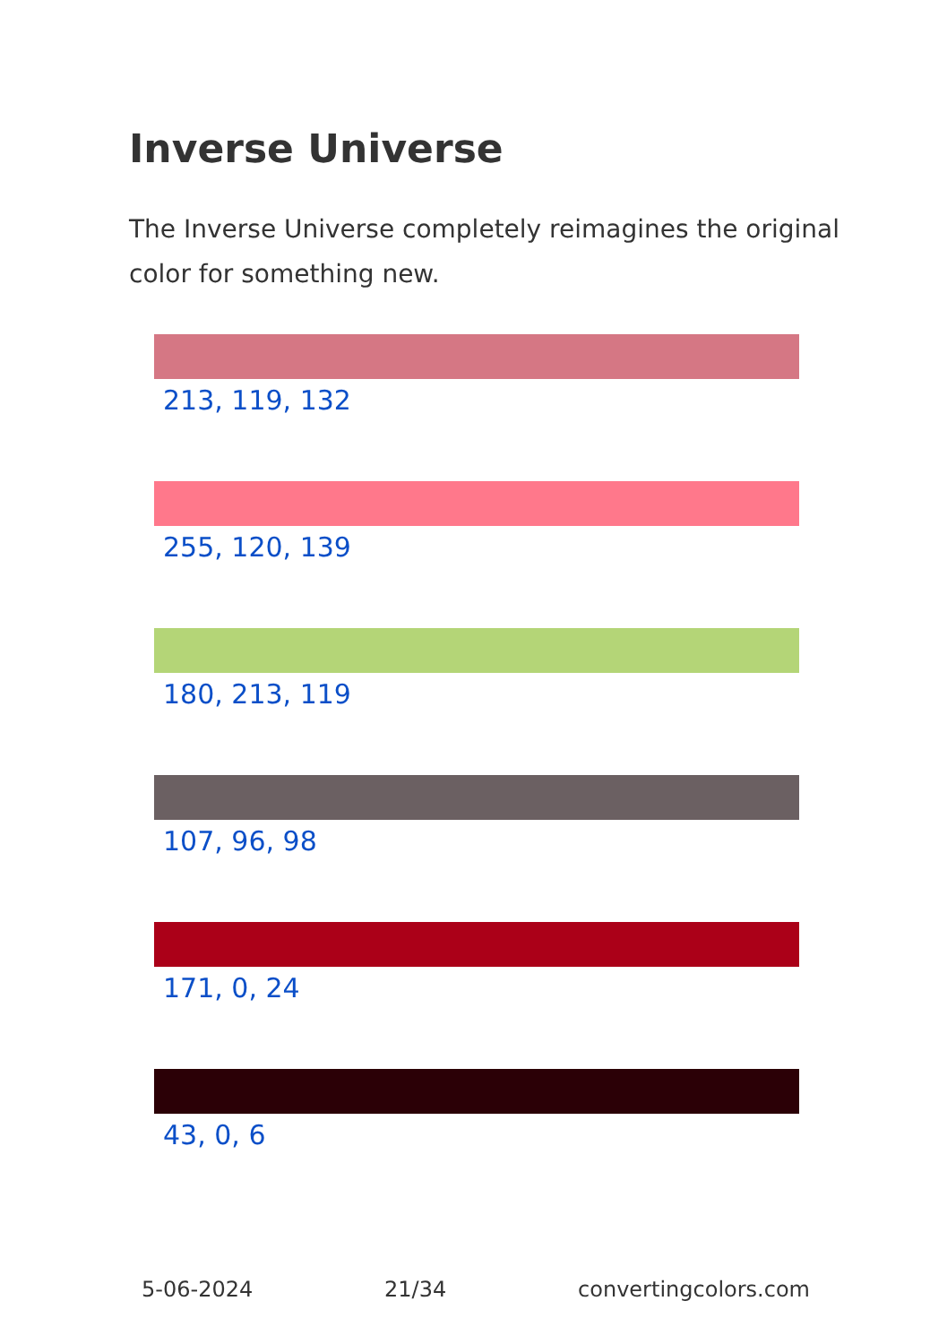Inverse Universe
The Inverse Universe completely reimagines the original color for something new.
213, 119, 132
255, 120, 139
180, 213, 119
107, 96, 98
171, 0, 24
43, 0, 6
5-06-2024 21/34 convertingcolors.com